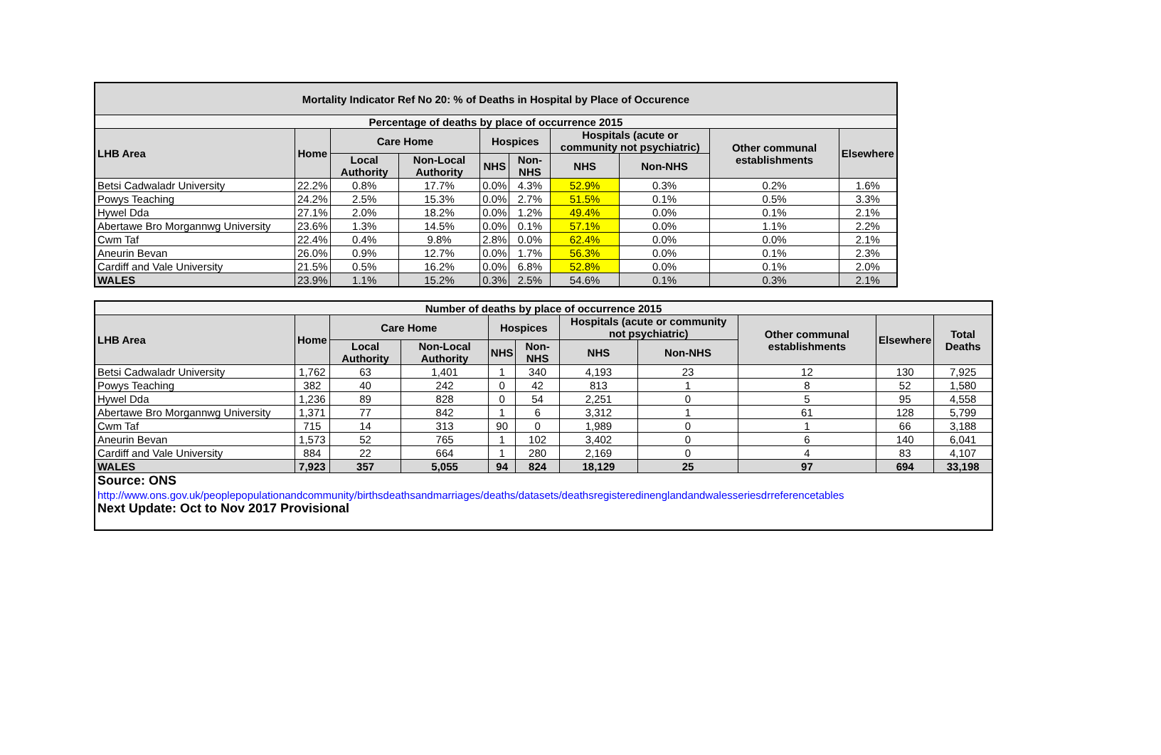| Mortality Indicator Ref No 20: % of Deaths in Hospital by Place of Occurence | | | | | | | | | |
| --- | --- | --- | --- | --- | --- | --- | --- | --- | --- |
| Percentage of deaths by place of occurrence 2015 | | | | | | | | | |
| LHB Area | Home | Care Home | | Hospices | | Hospitals (acute or community not psychiatric) | | Other communal establishments | Elsewhere |
| | | Local Authority | Non-Local Authority | NHS | Non-NHS | NHS | Non-NHS | | |
| Betsi Cadwaladr University | 22.2% | 0.8% | 17.7% | 0.0% | 4.3% | 52.9% | 0.3% | 0.2% | 1.6% |
| Powys Teaching | 24.2% | 2.5% | 15.3% | 0.0% | 2.7% | 51.5% | 0.1% | 0.5% | 3.3% |
| Hywel Dda | 27.1% | 2.0% | 18.2% | 0.0% | 1.2% | 49.4% | 0.0% | 0.1% | 2.1% |
| Abertawe Bro Morgannwg University | 23.6% | 1.3% | 14.5% | 0.0% | 0.1% | 57.1% | 0.0% | 1.1% | 2.2% |
| Cwm Taf | 22.4% | 0.4% | 9.8% | 2.8% | 0.0% | 62.4% | 0.0% | 0.0% | 2.1% |
| Aneurin Bevan | 26.0% | 0.9% | 12.7% | 0.0% | 1.7% | 56.3% | 0.0% | 0.1% | 2.3% |
| Cardiff and Vale University | 21.5% | 0.5% | 16.2% | 0.0% | 6.8% | 52.8% | 0.0% | 0.1% | 2.0% |
| WALES | 23.9% | 1.1% | 15.2% | 0.3% | 2.5% | 54.6% | 0.1% | 0.3% | 2.1% |
| Number of deaths by place of occurrence 2015 | | | | | | | | | | |
| --- | --- | --- | --- | --- | --- | --- | --- | --- | --- | --- |
| LHB Area | Home | Care Home | | Hospices | | Hospitals (acute or community not psychiatric) | | Other communal establishments | Elsewhere | Total Deaths |
| | | Local Authority | Non-Local Authority | NHS | Non-NHS | NHS | Non-NHS | | | |
| Betsi Cadwaladr University | 1,762 | 63 | 1,401 | 1 | 340 | 4,193 | 23 | 12 | 130 | 7,925 |
| Powys Teaching | 382 | 40 | 242 | 0 | 42 | 813 | 1 | 8 | 52 | 1,580 |
| Hywel Dda | 1,236 | 89 | 828 | 0 | 54 | 2,251 | 0 | 5 | 95 | 4,558 |
| Abertawe Bro Morgannwg University | 1,371 | 77 | 842 | 1 | 6 | 3,312 | 1 | 61 | 128 | 5,799 |
| Cwm Taf | 715 | 14 | 313 | 90 | 0 | 1,989 | 0 | 1 | 66 | 3,188 |
| Aneurin Bevan | 1,573 | 52 | 765 | 1 | 102 | 3,402 | 0 | 6 | 140 | 6,041 |
| Cardiff and Vale University | 884 | 22 | 664 | 1 | 280 | 2,169 | 0 | 4 | 83 | 4,107 |
| WALES | 7,923 | 357 | 5,055 | 94 | 824 | 18,129 | 25 | 97 | 694 | 33,198 |
| Source: ONS | | | | | | | | | | |
| http://www.ons.gov.uk/peoplepopulationandcommunity/birthsdeathsandmarriages/deaths/datasets/deathsregisteredinenglandandwalesseriesdrreferencetables | | | | | | | | | | |
| Next Update: Oct to Nov 2017 Provisional | | | | | | | | | | |